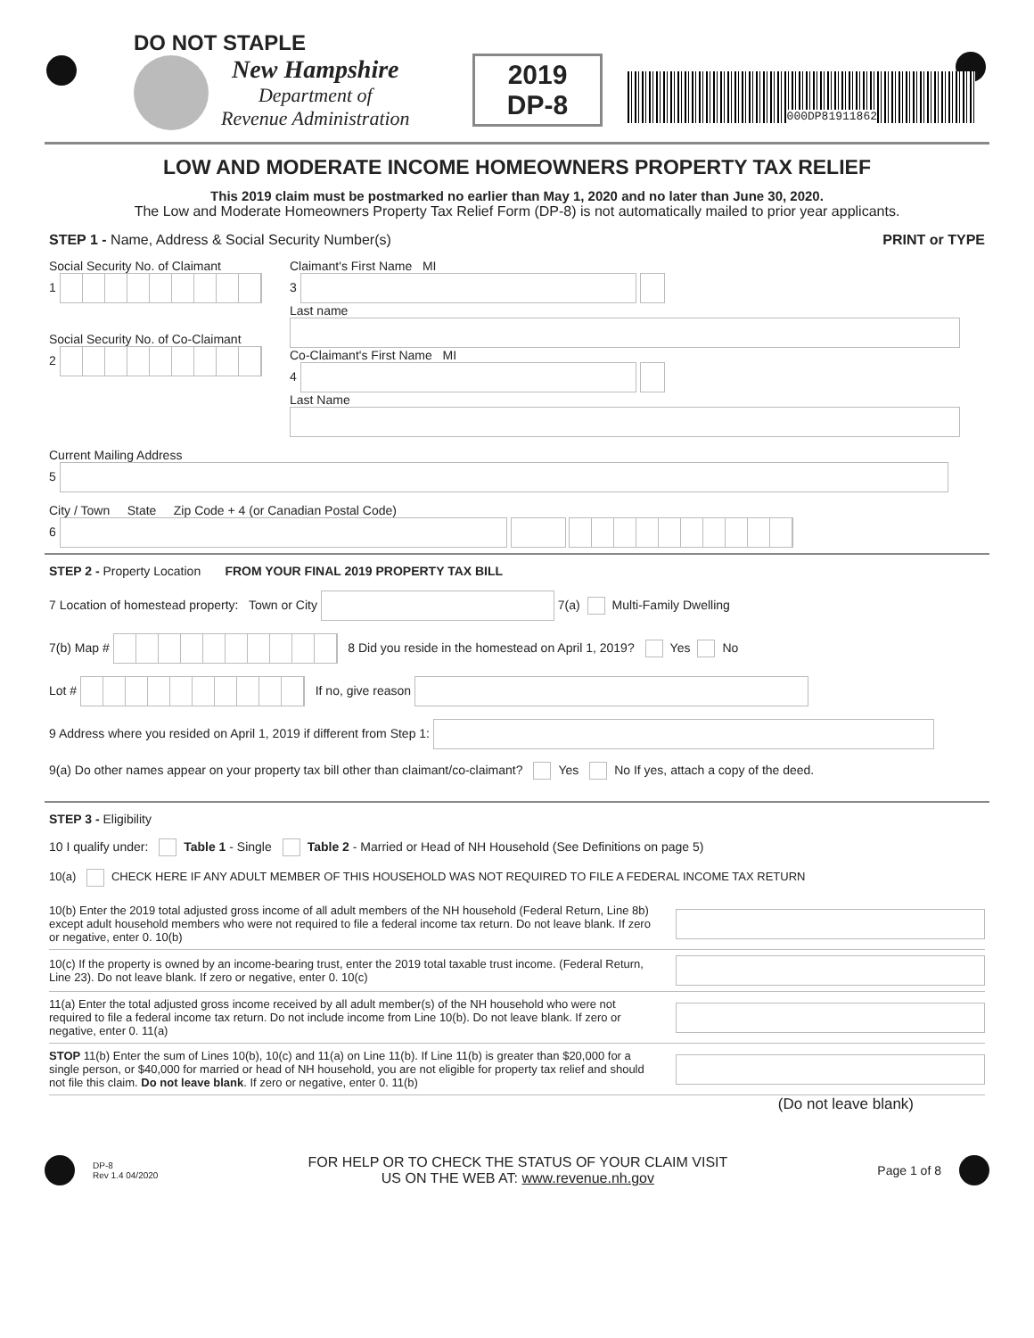DO NOT STAPLE
New Hampshire
Department of
Revenue Administration
2019
DP-8
000DP81911862
LOW AND MODERATE INCOME HOMEOWNERS PROPERTY TAX RELIEF
This 2019 claim must be postmarked no earlier than May 1, 2020 and no later than June 30, 2020.
The Low and Moderate Homeowners Property Tax Relief Form (DP-8) is not automatically mailed to prior year applicants.
STEP 1 - Name, Address & Social Security Number(s) PRINT or TYPE
Social Security No. of Claimant
1
Social Security No. of Co-Claimant
2
Claimant's First Name MI
3
Last name
Co-Claimant's First Name MI
4
Last Name
Current Mailing Address
5
City / Town State Zip Code + 4 (or Canadian Postal Code)
6
STEP 2 - Property Location FROM YOUR FINAL 2019 PROPERTY TAX BILL
7 Location of homestead property: Town or City 7(a) Multi-Family Dwelling
7(b) Map # 8 Did you reside in the homestead on April 1, 2019? Yes No
Lot # If no, give reason
9 Address where you resided on April 1, 2019 if different from Step 1:
9(a) Do other names appear on your property tax bill other than claimant/co-claimant? Yes No If yes, attach a copy of the deed.
STEP 3 - Eligibility
10 I qualify under: Table 1 - Single Table 2 - Married or Head of NH Household (See Definitions on page 5)
10(a) CHECK HERE IF ANY ADULT MEMBER OF THIS HOUSEHOLD WAS NOT REQUIRED TO FILE A FEDERAL INCOME TAX RETURN
10(b) Enter the 2019 total adjusted gross income of all adult members of the NH household (Federal Return, Line 8b) except adult household members who were not required to file a federal income tax return. Do not leave blank. If zero or negative, enter 0. 10(b)
10(c) If the property is owned by an income-bearing trust, enter the 2019 total taxable trust income. (Federal Return, Line 23). Do not leave blank. If zero or negative, enter 0. 10(c)
11(a) Enter the total adjusted gross income received by all adult member(s) of the NH household who were not required to file a federal income tax return. Do not include income from Line 10(b). Do not leave blank. If zero or negative, enter 0. 11(a)
STOP 11(b) Enter the sum of Lines 10(b), 10(c) and 11(a) on Line 11(b). If Line 11(b) is greater than $20,000 for a single person, or $40,000 for married or head of NH household, you are not eligible for property tax relief and should not file this claim. Do not leave blank. If zero or negative, enter 0. 11(b)
(Do not leave blank)
DP-8
Rev 1.4 04/2020
FOR HELP OR TO CHECK THE STATUS OF YOUR CLAIM VISIT
US ON THE WEB AT: www.revenue.nh.gov
Page 1 of 8